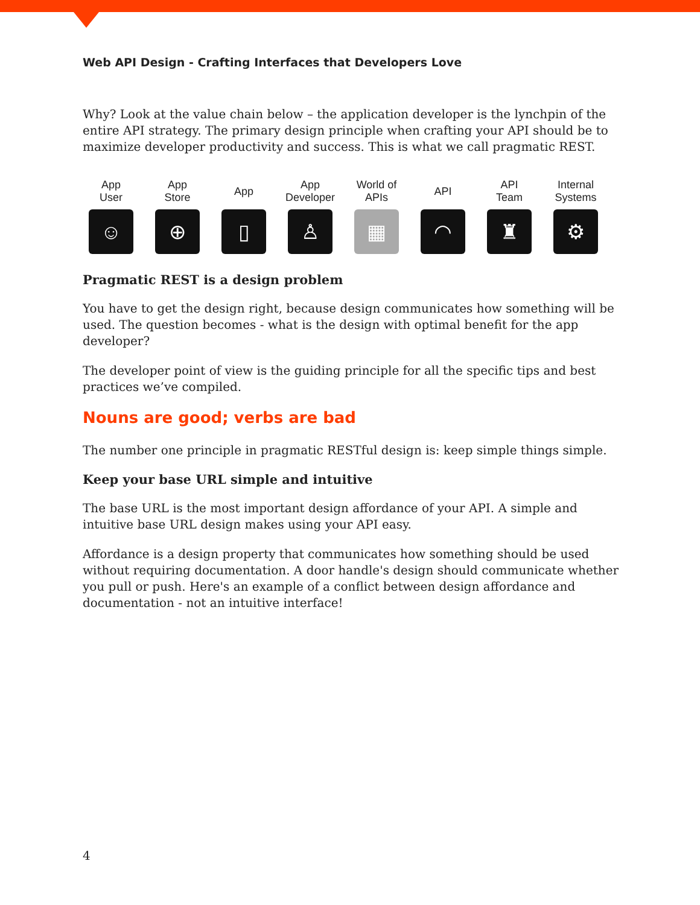Web API Design - Crafting Interfaces that Developers Love
Why? Look at the value chain below – the application developer is the lynchpin of the entire API strategy. The primary design principle when crafting your API should be to maximize developer productivity and success. This is what we call pragmatic REST.
App
User
☺
App
Store
⊕
App
▯
App
Developer
♙
World of
APIs
▦
API
◠
API
Team
♜
Internal
Systems
⚙
Pragmatic REST is a design problem
You have to get the design right, because design communicates how something will be used. The question becomes - what is the design with optimal benefit for the app developer?
The developer point of view is the guiding principle for all the specific tips and best practices we’ve compiled.
Nouns are good; verbs are bad
The number one principle in pragmatic RESTful design is: keep simple things simple.
Keep your base URL simple and intuitive
The base URL is the most important design affordance of your API. A simple and intuitive base URL design makes using your API easy.
Affordance is a design property that communicates how something should be used without requiring documentation. A door handle's design should communicate whether you pull or push. Here's an example of a conflict between design affordance and documentation - not an intuitive interface!
4